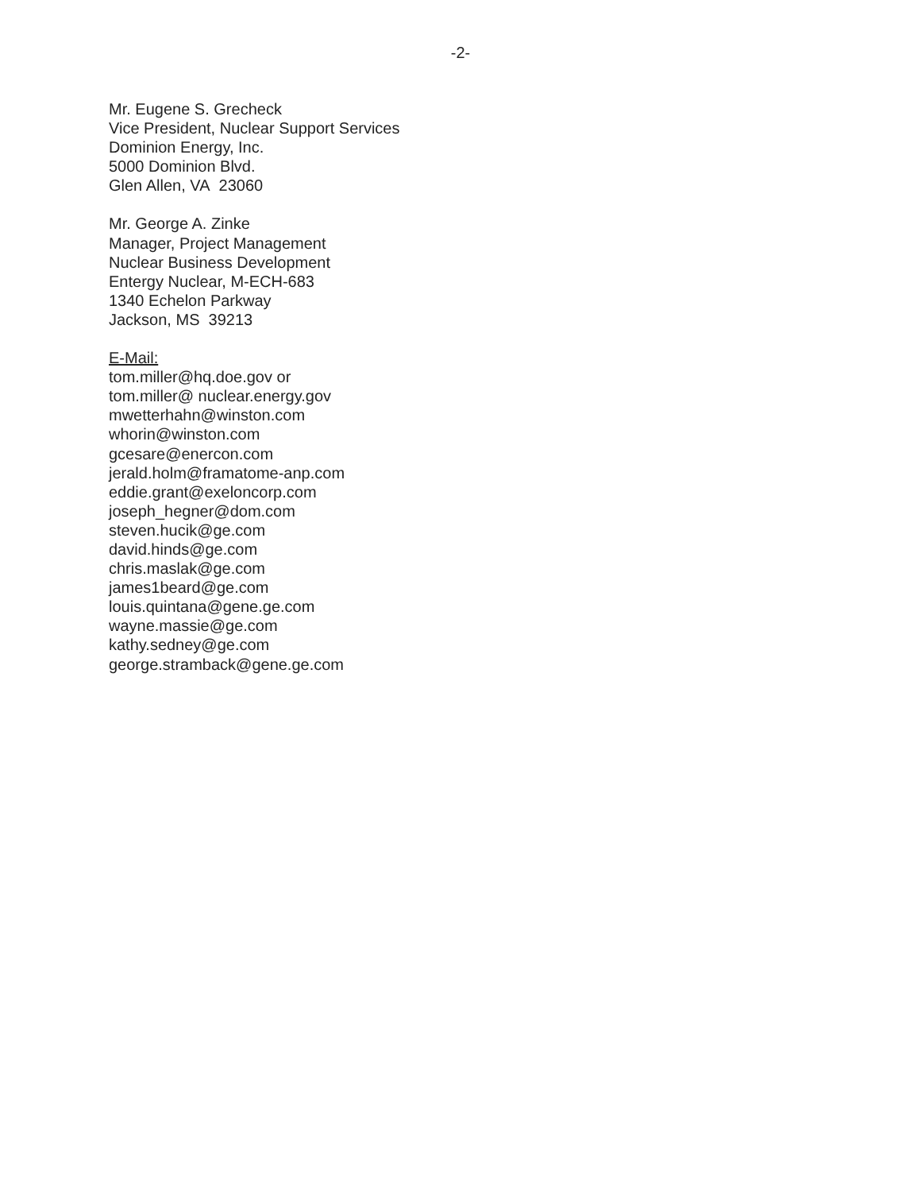-2-
Mr. Eugene S. Grecheck
Vice President, Nuclear Support Services
Dominion Energy, Inc.
5000 Dominion Blvd.
Glen Allen, VA 23060
Mr. George A. Zinke
Manager, Project Management
Nuclear Business Development
Entergy Nuclear, M-ECH-683
1340 Echelon Parkway
Jackson, MS 39213
E-Mail:
tom.miller@hq.doe.gov or
tom.miller@ nuclear.energy.gov
mwetterhahn@winston.com
whorin@winston.com
gcesare@enercon.com
jerald.holm@framatome-anp.com
eddie.grant@exeloncorp.com
joseph_hegner@dom.com
steven.hucik@ge.com
david.hinds@ge.com
chris.maslak@ge.com
james1beard@ge.com
louis.quintana@gene.ge.com
wayne.massie@ge.com
kathy.sedney@ge.com
george.stramback@gene.ge.com